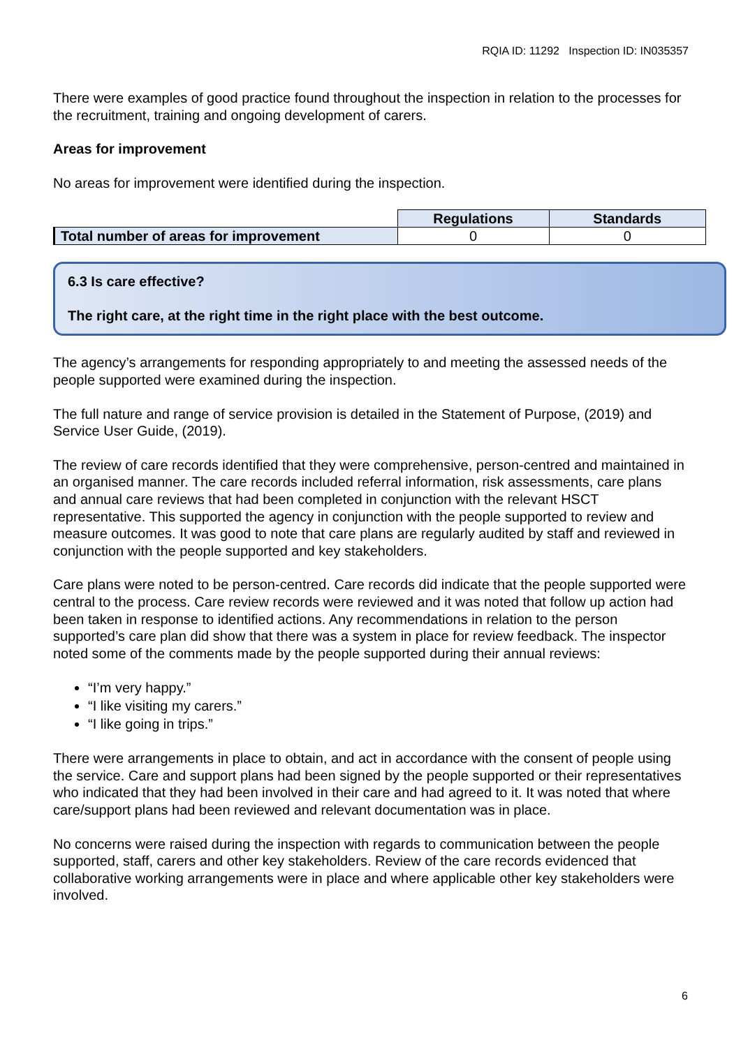RQIA ID: 11292 Inspection ID: IN035357
There were examples of good practice found throughout the inspection in relation to the processes for the recruitment, training and ongoing development of carers.
Areas for improvement
No areas for improvement were identified during the inspection.
| | Regulations | Standards |
| Total number of areas for improvement | 0 | 0 |
6.3 Is care effective?
The right care, at the right time in the right place with the best outcome.
The agency’s arrangements for responding appropriately to and meeting the assessed needs of the people supported were examined during the inspection.
The full nature and range of service provision is detailed in the Statement of Purpose, (2019) and Service User Guide, (2019).
The review of care records identified that they were comprehensive, person-centred and maintained in an organised manner. The care records included referral information, risk assessments, care plans and annual care reviews that had been completed in conjunction with the relevant HSCT representative. This supported the agency in conjunction with the people supported to review and measure outcomes. It was good to note that care plans are regularly audited by staff and reviewed in conjunction with the people supported and key stakeholders.
Care plans were noted to be person-centred. Care records did indicate that the people supported were central to the process. Care review records were reviewed and it was noted that follow up action had been taken in response to identified actions. Any recommendations in relation to the person supported’s care plan did show that there was a system in place for review feedback. The inspector noted some of the comments made by the people supported during their annual reviews:
“I’m very happy.”
“I like visiting my carers.”
“I like going in trips.”
There were arrangements in place to obtain, and act in accordance with the consent of people using the service. Care and support plans had been signed by the people supported or their representatives who indicated that they had been involved in their care and had agreed to it. It was noted that where care/support plans had been reviewed and relevant documentation was in place.
No concerns were raised during the inspection with regards to communication between the people supported, staff, carers and other key stakeholders. Review of the care records evidenced that collaborative working arrangements were in place and where applicable other key stakeholders were involved.
6